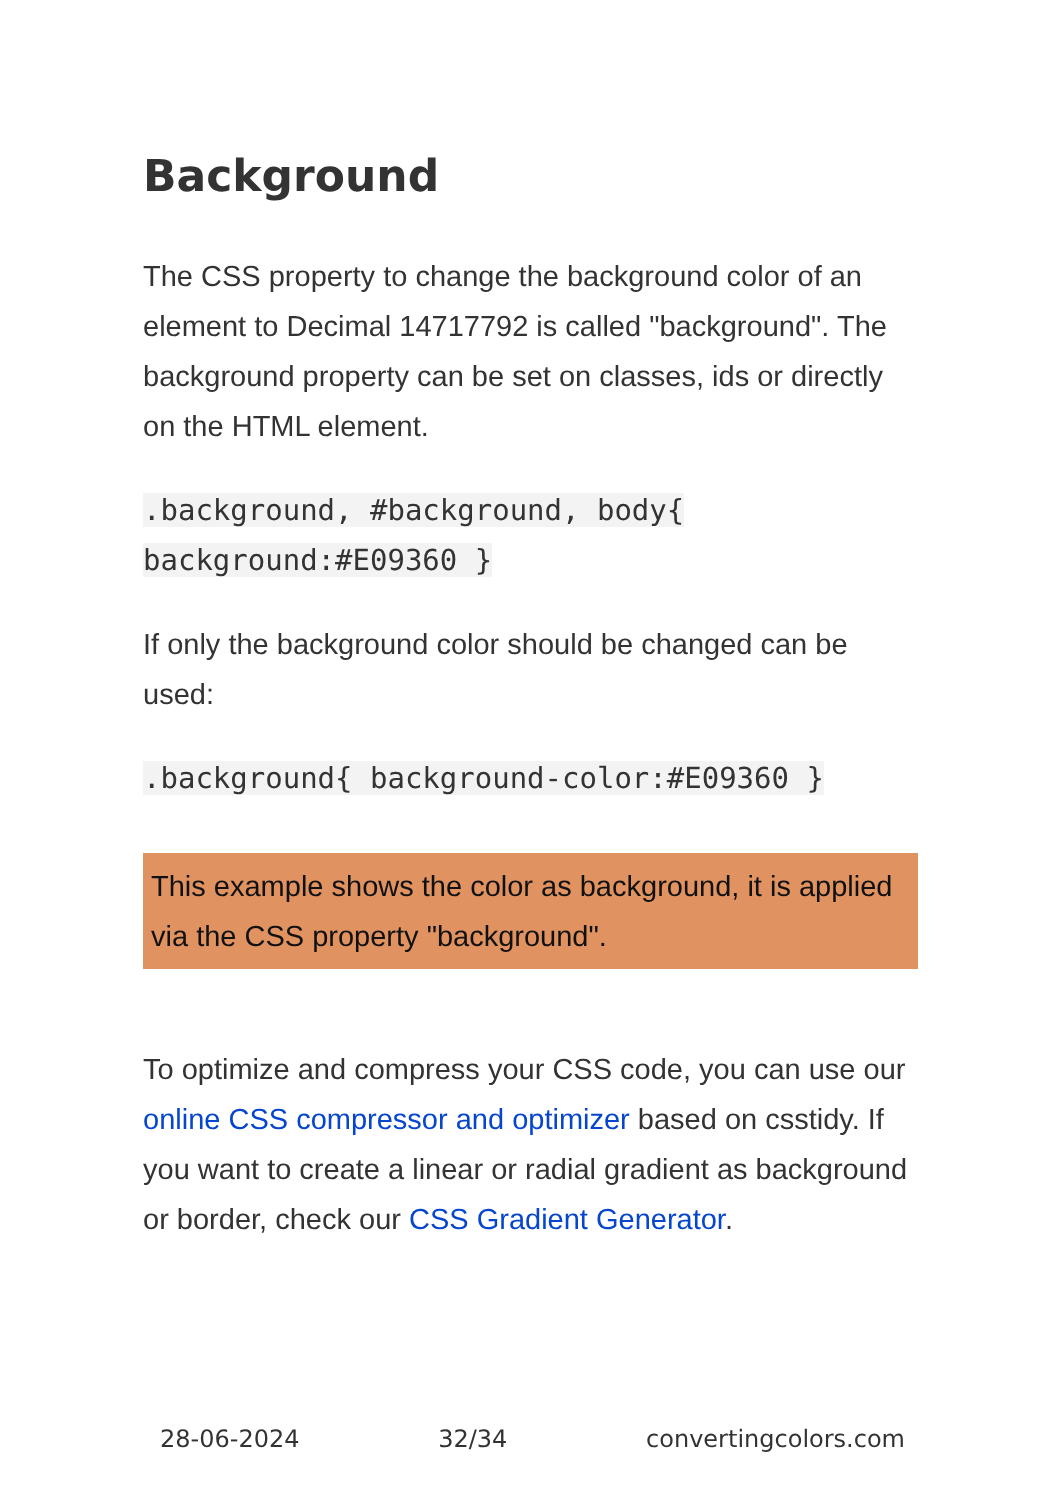Background
The CSS property to change the background color of an element to Decimal 14717792 is called "background". The background property can be set on classes, ids or directly on the HTML element.
.background, #background, body{
background:#E09360 }
If only the background color should be changed can be used:
.background{ background-color:#E09360 }
This example shows the color as background, it is applied via the CSS property "background".
To optimize and compress your CSS code, you can use our online CSS compressor and optimizer based on csstidy. If you want to create a linear or radial gradient as background or border, check our CSS Gradient Generator.
28-06-2024 32/34 convertingcolors.com